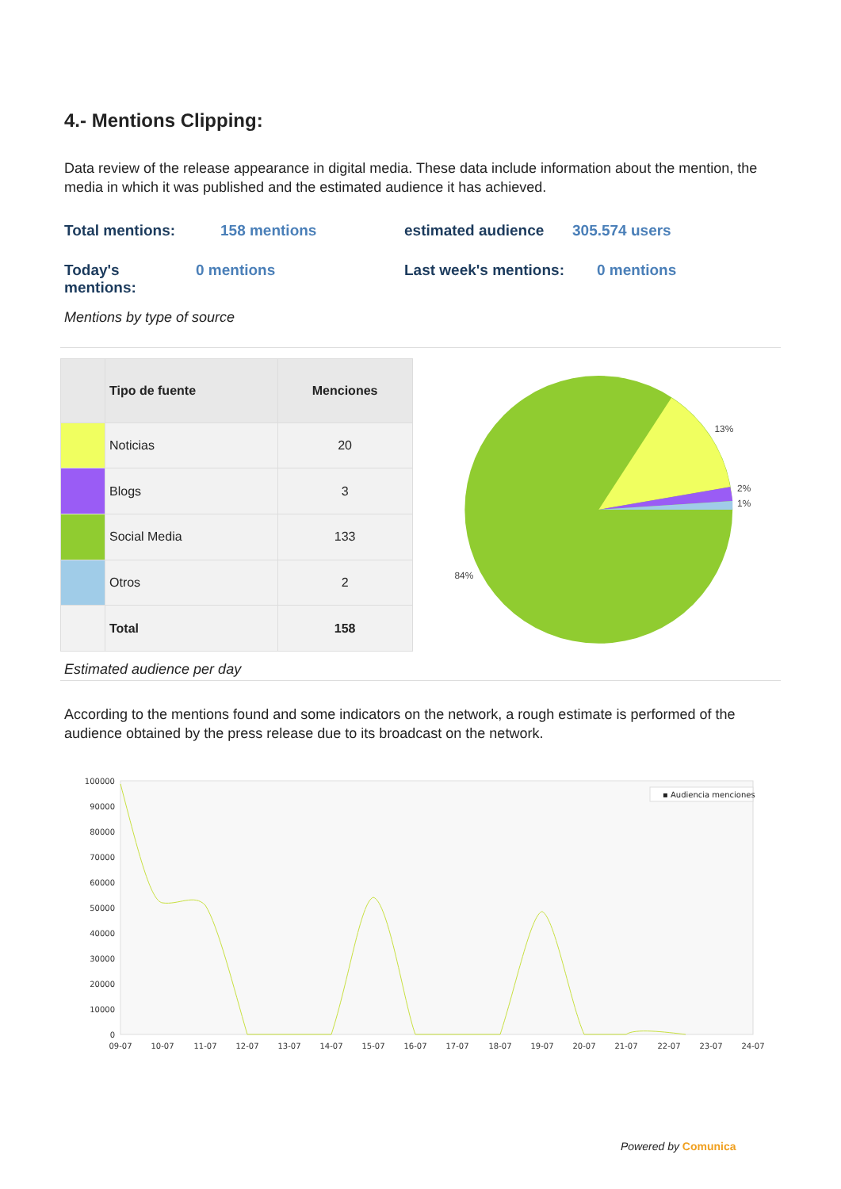4.- Mentions Clipping:
Data review of the release appearance in digital media. These data include information about the mention, the media in which it was published and the estimated audience it has achieved.
Total mentions: 158 mentions estimated audience 305.574 users
Today's
mentions: 0 mentions Last week's mentions: 0 mentions
Mentions by type of source
| | Tipo de fuente | Menciones |
| --- | --- | --- |
| | Noticias | 20 |
| | Blogs | 3 |
| | Social Media | 133 |
| | Otros | 2 |
| | Total | 158 |
13%
2%
1%
84%
Estimated audience per day
According to the mentions found and some indicators on the network, a rough estimate is performed of the audience obtained by the press release due to its broadcast on the network.
100000
90000
80000
70000
60000
50000
40000
30000
20000
10000
0
09-07
10-07
11-07
12-07
13-07
14-07
15-07
16-07
17-07
18-07
19-07
20-07
21-07
22-07
23-07
24-07
▪ Audiencia menciones
Powered by Comunica